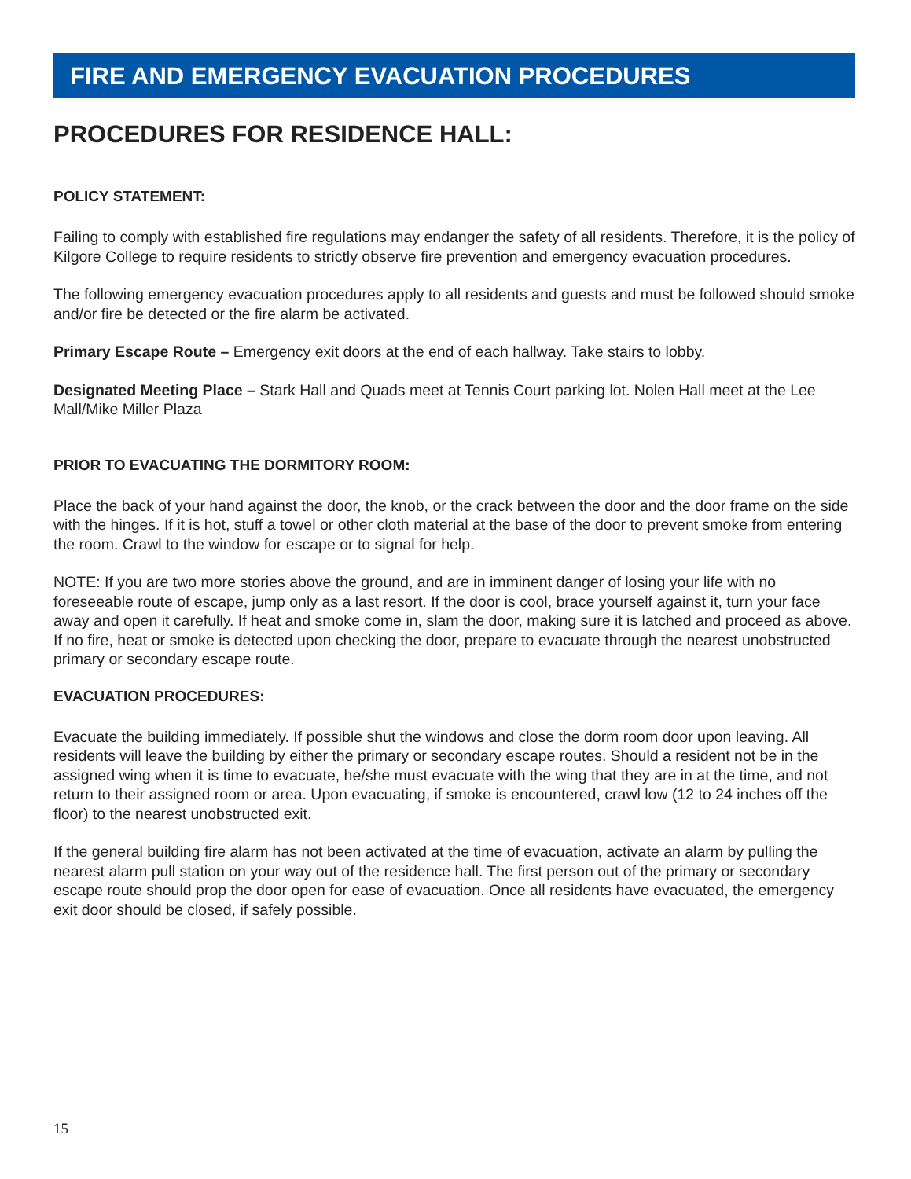FIRE AND EMERGENCY EVACUATION PROCEDURES
PROCEDURES FOR RESIDENCE HALL:
POLICY STATEMENT:
Failing to comply with established fire regulations may endanger the safety of all residents. Therefore, it is the policy of Kilgore College to require residents to strictly observe fire prevention and emergency evacuation procedures.
The following emergency evacuation procedures apply to all residents and guests and must be followed should smoke and/or fire be detected or the fire alarm be activated.
Primary Escape Route – Emergency exit doors at the end of each hallway. Take stairs to lobby.
Designated Meeting Place – Stark Hall and Quads meet at Tennis Court parking lot. Nolen Hall meet at the Lee Mall/Mike Miller Plaza
PRIOR TO EVACUATING THE DORMITORY ROOM:
Place the back of your hand against the door, the knob, or the crack between the door and the door frame on the side with the hinges. If it is hot, stuff a towel or other cloth material at the base of the door to prevent smoke from entering the room. Crawl to the window for escape or to signal for help.
NOTE: If you are two more stories above the ground, and are in imminent danger of losing your life with no foreseeable route of escape, jump only as a last resort. If the door is cool, brace yourself against it, turn your face away and open it carefully. If heat and smoke come in, slam the door, making sure it is latched and proceed as above. If no fire, heat or smoke is detected upon checking the door, prepare to evacuate through the nearest unobstructed primary or secondary escape route.
EVACUATION PROCEDURES:
Evacuate the building immediately. If possible shut the windows and close the dorm room door upon leaving. All residents will leave the building by either the primary or secondary escape routes. Should a resident not be in the assigned wing when it is time to evacuate, he/she must evacuate with the wing that they are in at the time, and not return to their assigned room or area. Upon evacuating, if smoke is encountered, crawl low (12 to 24 inches off the floor) to the nearest unobstructed exit.
If the general building fire alarm has not been activated at the time of evacuation, activate an alarm by pulling the nearest alarm pull station on your way out of the residence hall. The first person out of the primary or secondary escape route should prop the door open for ease of evacuation. Once all residents have evacuated, the emergency exit door should be closed, if safely possible.
15